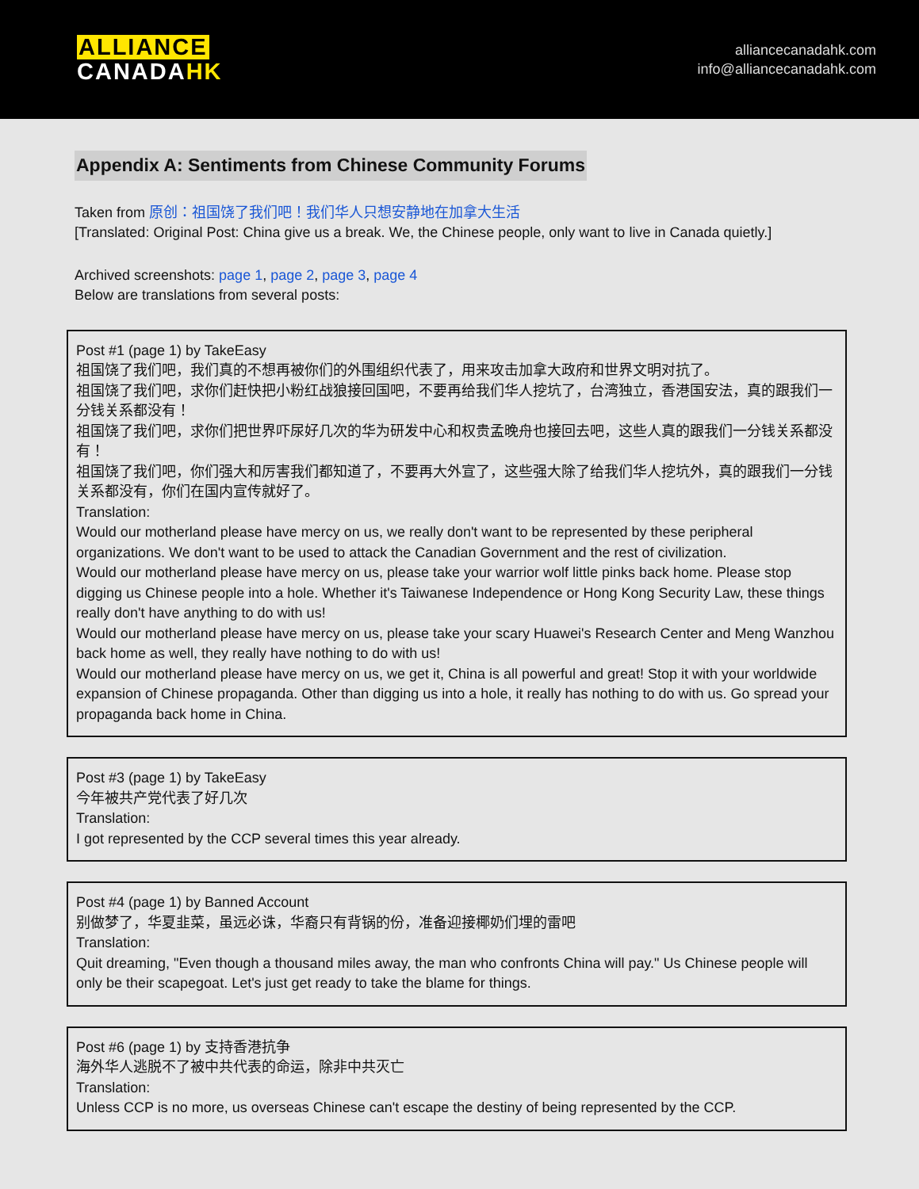ALLIANCE
CANADAHK
alliancecanadahk.com
info@alliancecanadahk.com
Appendix A: Sentiments from Chinese Community Forums
Taken from 原创：祖国饶了我们吧！我们华人只想安静地在加拿大生活
[Translated: Original Post: China give us a break. We, the Chinese people, only want to live in Canada quietly.]
Archived screenshots: page 1, page 2, page 3, page 4
Below are translations from several posts:
Post #1 (page 1) by TakeEasy
祖国饶了我们吧，我们真的不想再被你们的外围组织代表了，用来攻击加拿大政府和世界文明对抗了。
祖国饶了我们吧，求你们赶快把小粉红战狼接回国吧，不要再给我们华人挖坑了，台湾独立，香港国安法，真的跟我们一分钱关系都没有！
祖国饶了我们吧，求你们把世界吓尿好几次的华为研发中心和权贵孟晚舟也接回去吧，这些人真的跟我们一分钱关系都没有！
祖国饶了我们吧，你们强大和厉害我们都知道了，不要再大外宣了，这些强大除了给我们华人挖坑外，真的跟我们一分钱关系都没有，你们在国内宣传就好了。
Translation:
Would our motherland please have mercy on us, we really don't want to be represented by these peripheral organizations. We don't want to be used to attack the Canadian Government and the rest of civilization.
Would our motherland please have mercy on us, please take your warrior wolf little pinks back home. Please stop digging us Chinese people into a hole. Whether it's Taiwanese Independence or Hong Kong Security Law, these things really don't have anything to do with us!
Would our motherland please have mercy on us, please take your scary Huawei's Research Center and Meng Wanzhou back home as well, they really have nothing to do with us!
Would our motherland please have mercy on us, we get it, China is all powerful and great! Stop it with your worldwide expansion of Chinese propaganda. Other than digging us into a hole, it really has nothing to do with us. Go spread your propaganda back home in China.
Post #3 (page 1) by TakeEasy
今年被共产党代表了好几次
Translation:
I got represented by the CCP several times this year already.
Post #4 (page 1) by Banned Account
别做梦了，华夏韭菜，虽远必诛，华裔只有背锅的份，准备迎接椰奶们埋的雷吧
Translation:
Quit dreaming, "Even though a thousand miles away, the man who confronts China will pay." Us Chinese people will only be their scapegoat. Let's just get ready to take the blame for things.
Post #6 (page 1) by 支持香港抗争
海外华人逃脱不了被中共代表的命运，除非中共灭亡
Translation:
Unless CCP is no more, us overseas Chinese can't escape the destiny of being represented by the CCP.